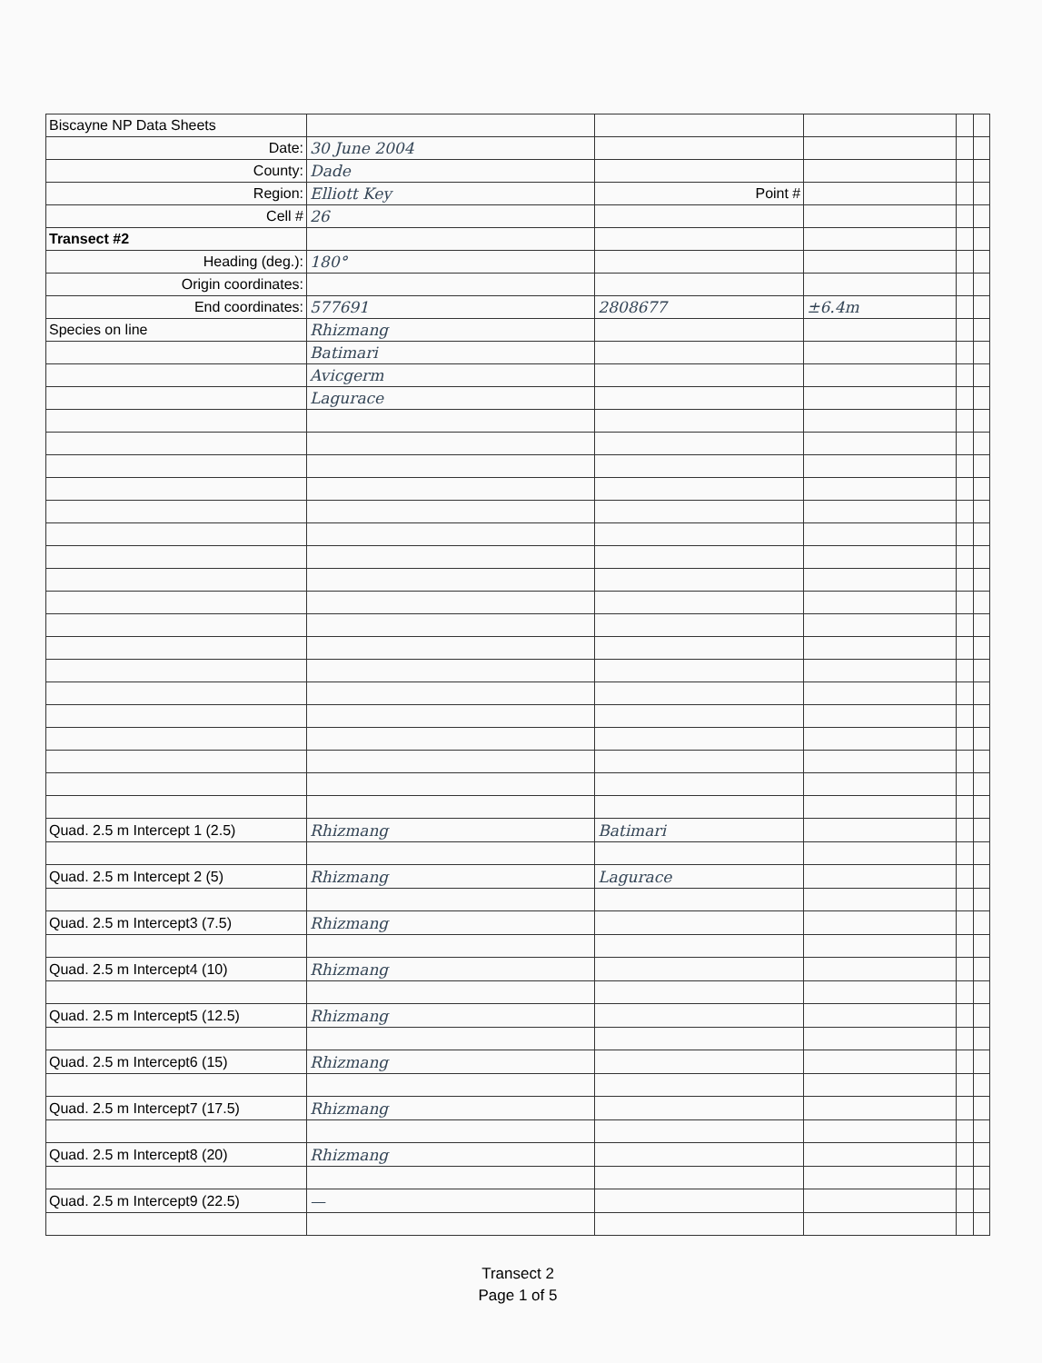| Biscayne NP Data Sheets | | | | | |
| Date: | 30 June 2004 | | | | |
| County: | Dade | | | | |
| Region: | Elliott Key | Point # | | | |
| Cell # | 26 | | | | |
| Transect #2 | | | | | |
| Heading (deg.): | 180° | | | | |
| Origin coordinates: | | | | | |
| End coordinates: | 577691 | 2808677 | ±6.4m | | |
| Species on line | Rhizmang | | | | |
| | Batimari | | | | |
| | Avicgerm | | | | |
| | Lagurace | | | | |
| Quad. 2.5 m Intercept 1 (2.5) | Rhizmang | Batimari | | | |
| Quad. 2.5 m Intercept 2 (5) | Rhizmang | Lagurace | | | |
| Quad. 2.5 m Intercept3 (7.5) | Rhizmang | | | | |
| Quad. 2.5 m Intercept4 (10) | Rhizmang | | | | |
| Quad. 2.5 m Intercept5 (12.5) | Rhizmang | | | | |
| Quad. 2.5 m Intercept6 (15) | Rhizmang | | | | |
| Quad. 2.5 m Intercept7 (17.5) | Rhizmang | | | | |
| Quad. 2.5 m Intercept8 (20) | Rhizmang | | | | |
| Quad. 2.5 m Intercept9 (22.5) | — | | | | |
Transect 2
Page 1 of 5